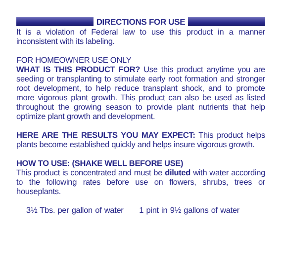DIRECTIONS FOR USE
It is a violation of Federal law to use this product in a manner inconsistent with its labeling.
FOR HOMEOWNER USE ONLY
WHAT IS THIS PRODUCT FOR? Use this product anytime you are seeding or transplanting to stimulate early root formation and stronger root development, to help reduce transplant shock, and to promote more vigorous plant growth. This product can also be used as listed throughout the growing season to provide plant nutrients that help optimize plant growth and development.
HERE ARE THE RESULTS YOU MAY EXPECT: This product helps plants become established quickly and helps insure vigorous growth.
HOW TO USE: (SHAKE WELL BEFORE USE)
This product is concentrated and must be diluted with water according to the following rates before use on flowers, shrubs, trees or houseplants.
3½ Tbs. per gallon of water 1 pint in 9½ gallons of water